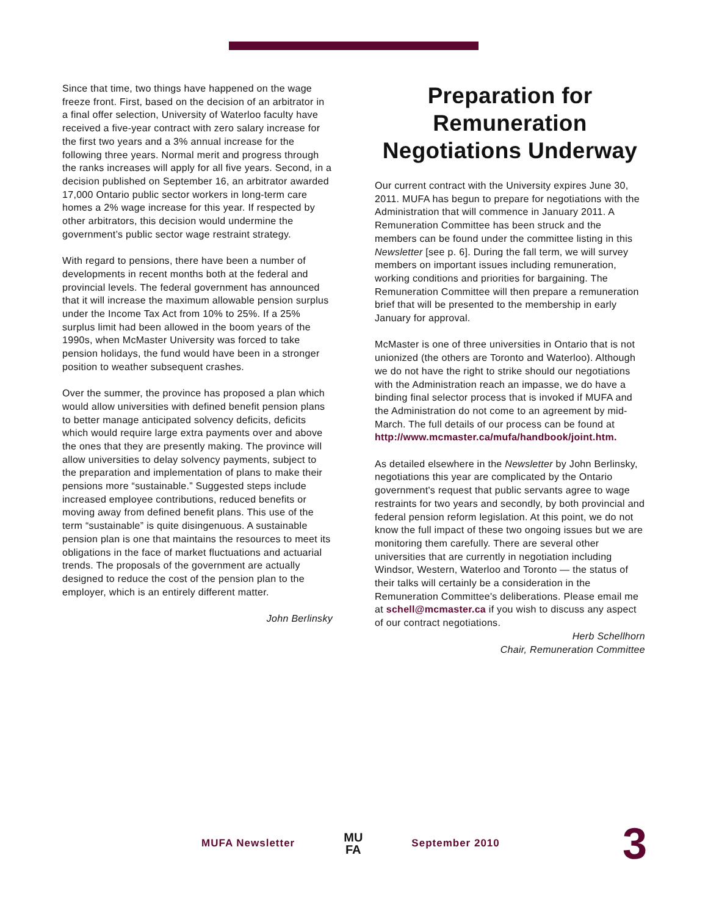Since that time, two things have happened on the wage freeze front. First, based on the decision of an arbitrator in a final offer selection, University of Waterloo faculty have received a five-year contract with zero salary increase for the first two years and a 3% annual increase for the following three years. Normal merit and progress through the ranks increases will apply for all five years. Second, in a decision published on September 16, an arbitrator awarded 17,000 Ontario public sector workers in long-term care homes a 2% wage increase for this year. If respected by other arbitrators, this decision would undermine the government’s public sector wage restraint strategy.
With regard to pensions, there have been a number of developments in recent months both at the federal and provincial levels. The federal government has announced that it will increase the maximum allowable pension surplus under the Income Tax Act from 10% to 25%. If a 25% surplus limit had been allowed in the boom years of the 1990s, when McMaster University was forced to take pension holidays, the fund would have been in a stronger position to weather subsequent crashes.
Over the summer, the province has proposed a plan which would allow universities with defined benefit pension plans to better manage anticipated solvency deficits, deficits which would require large extra payments over and above the ones that they are presently making. The province will allow universities to delay solvency payments, subject to the preparation and implementation of plans to make their pensions more “sustainable.” Suggested steps include increased employee contributions, reduced benefits or moving away from defined benefit plans. This use of the term “sustainable” is quite disingenuous. A sustainable pension plan is one that maintains the resources to meet its obligations in the face of market fluctuations and actuarial trends. The proposals of the government are actually designed to reduce the cost of the pension plan to the employer, which is an entirely different matter.
John Berlinsky
Preparation for Remuneration Negotiations Underway
Our current contract with the University expires June 30, 2011. MUFA has begun to prepare for negotiations with the Administration that will commence in January 2011. A Remuneration Committee has been struck and the members can be found under the committee listing in this Newsletter [see p. 6]. During the fall term, we will survey members on important issues including remuneration, working conditions and priorities for bargaining. The Remuneration Committee will then prepare a remuneration brief that will be presented to the membership in early January for approval.
McMaster is one of three universities in Ontario that is not unionized (the others are Toronto and Waterloo). Although we do not have the right to strike should our negotiations with the Administration reach an impasse, we do have a binding final selector process that is invoked if MUFA and the Administration do not come to an agreement by mid-March. The full details of our process can be found at http://www.mcmaster.ca/mufa/handbook/joint.htm.
As detailed elsewhere in the Newsletter by John Berlinsky, negotiations this year are complicated by the Ontario government's request that public servants agree to wage restraints for two years and secondly, by both provincial and federal pension reform legislation. At this point, we do not know the full impact of these two ongoing issues but we are monitoring them carefully. There are several other universities that are currently in negotiation including Windsor, Western, Waterloo and Toronto — the status of their talks will certainly be a consideration in the Remuneration Committee's deliberations. Please email me at schell@mcmaster.ca if you wish to discuss any aspect of our contract negotiations.
Herb Schellhorn
Chair, Remuneration Committee
MUFA Newsletter MU
FA September 2010 3